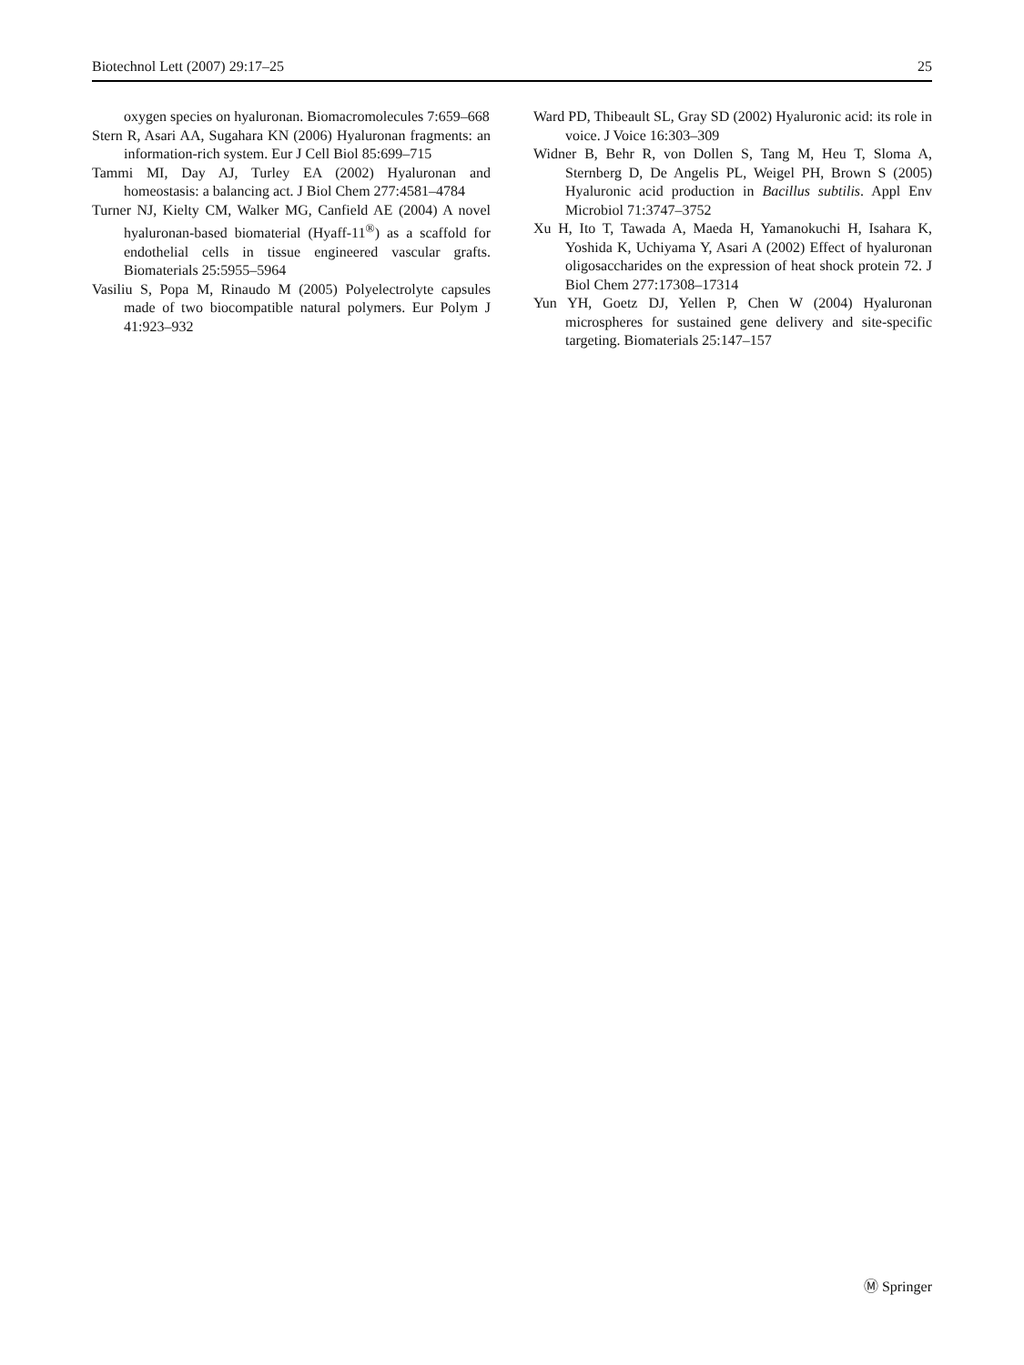Biotechnol Lett (2007) 29:17–25 25
oxygen species on hyaluronan. Biomacromolecules 7:659–668
Stern R, Asari AA, Sugahara KN (2006) Hyaluronan fragments: an information-rich system. Eur J Cell Biol 85:699–715
Tammi MI, Day AJ, Turley EA (2002) Hyaluronan and homeostasis: a balancing act. J Biol Chem 277:4581–4784
Turner NJ, Kielty CM, Walker MG, Canfield AE (2004) A novel hyaluronan-based biomaterial (Hyaff-11<sup>®</sup>) as a scaffold for endothelial cells in tissue engineered vascular grafts. Biomaterials 25:5955–5964
Vasiliu S, Popa M, Rinaudo M (2005) Polyelectrolyte capsules made of two biocompatible natural polymers. Eur Polym J 41:923–932
Ward PD, Thibeault SL, Gray SD (2002) Hyaluronic acid: its role in voice. J Voice 16:303–309
Widner B, Behr R, von Dollen S, Tang M, Heu T, Sloma A, Sternberg D, De Angelis PL, Weigel PH, Brown S (2005) Hyaluronic acid production in Bacillus subtilis. Appl Env Microbiol 71:3747–3752
Xu H, Ito T, Tawada A, Maeda H, Yamanokuchi H, Isahara K, Yoshida K, Uchiyama Y, Asari A (2002) Effect of hyaluronan oligosaccharides on the expression of heat shock protein 72. J Biol Chem 277:17308–17314
Yun YH, Goetz DJ, Yellen P, Chen W (2004) Hyaluronan microspheres for sustained gene delivery and site-specific targeting. Biomaterials 25:147–157
Ⓜ Springer